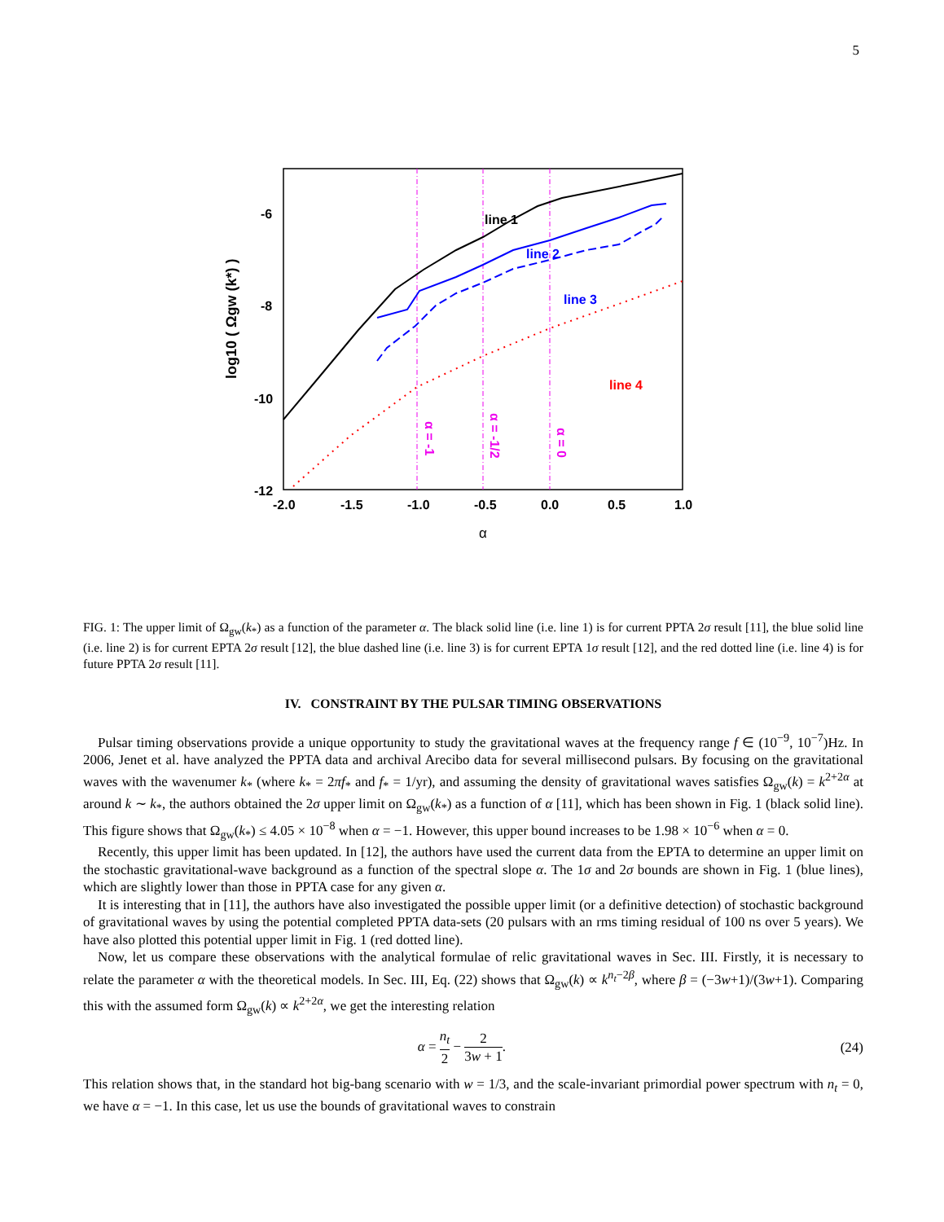5
-6
-8
-10
-12
-2.0
-1.5
-1.0
-0.5
0.0
0.5
1.0
α
log10 ( Ωgw (k*) )
line 1
line 2
line 3
line 4
α = -1
α = -1/2
α = 0
FIG. 1: The upper limit of Ω<sub>gw</sub>(k<sub>*</sub>) as a function of the parameter α. The black solid line (i.e. line 1) is for current PPTA 2σ result [11], the blue solid line (i.e. line 2) is for current EPTA 2σ result [12], the blue dashed line (i.e. line 3) is for current EPTA 1σ result [12], and the red dotted line (i.e. line 4) is for future PPTA 2σ result [11].
IV. CONSTRAINT BY THE PULSAR TIMING OBSERVATIONS
Pulsar timing observations provide a unique opportunity to study the gravitational waves at the frequency range f ∈ (10<sup>−9</sup>, 10<sup>−7</sup>)Hz. In 2006, Jenet et al. have analyzed the PPTA data and archival Arecibo data for several millisecond pulsars. By focusing on the gravitational waves with the wavenumer k<sub>*</sub> (where k<sub>*</sub> = 2πf<sub>*</sub> and f<sub>*</sub> = 1/yr), and assuming the density of gravitational waves satisfies Ω<sub>gw</sub>(k) = k<sup>2+2α</sup> at around k ∼ k<sub>*</sub>, the authors obtained the 2σ upper limit on Ω<sub>gw</sub>(k<sub>*</sub>) as a function of α [11], which has been shown in Fig. 1 (black solid line). This figure shows that Ω<sub>gw</sub>(k<sub>*</sub>) ≤ 4.05 × 10<sup>−8</sup> when α = −1. However, this upper bound increases to be 1.98 × 10<sup>−6</sup> when α = 0.
Recently, this upper limit has been updated. In [12], the authors have used the current data from the EPTA to determine an upper limit on the stochastic gravitational-wave background as a function of the spectral slope α. The 1σ and 2σ bounds are shown in Fig. 1 (blue lines), which are slightly lower than those in PPTA case for any given α.
It is interesting that in [11], the authors have also investigated the possible upper limit (or a definitive detection) of stochastic background of gravitational waves by using the potential completed PPTA data-sets (20 pulsars with an rms timing residual of 100 ns over 5 years). We have also plotted this potential upper limit in Fig. 1 (red dotted line).
Now, let us compare these observations with the analytical formulae of relic gravitational waves in Sec. III. Firstly, it is necessary to relate the parameter α with the theoretical models. In Sec. III, Eq. (22) shows that Ω<sub>gw</sub>(k) ∝ k<sup>n<sub>t</sub>−2β</sup>, where β = (−3w+1)/(3w+1). Comparing this with the assumed form Ω<sub>gw</sub>(k) ∝ k<sup>2+2α</sup>, we get the interesting relation
α = n<sub>t</sub> 2 − 2 3w + 1. (24)
This relation shows that, in the standard hot big-bang scenario with w = 1/3, and the scale-invariant primordial power spectrum with n<sub>t</sub> = 0, we have α = −1. In this case, let us use the bounds of gravitational waves to constrain